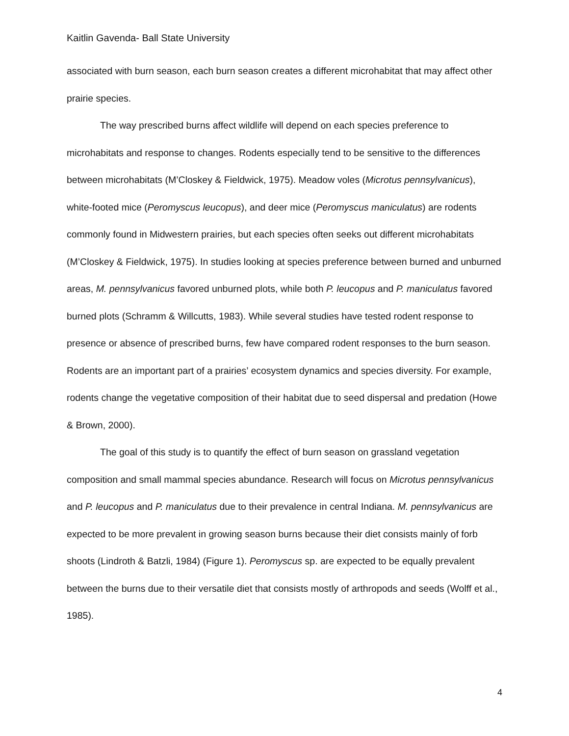Kaitlin Gavenda- Ball State University
associated with burn season, each burn season creates a different microhabitat that may affect other prairie species.
The way prescribed burns affect wildlife will depend on each species preference to microhabitats and response to changes. Rodents especially tend to be sensitive to the differences between microhabitats (M’Closkey & Fieldwick, 1975). Meadow voles (Microtus pennsylvanicus), white-footed mice (Peromyscus leucopus), and deer mice (Peromyscus maniculatus) are rodents commonly found in Midwestern prairies, but each species often seeks out different microhabitats (M’Closkey & Fieldwick, 1975). In studies looking at species preference between burned and unburned areas, M. pennsylvanicus favored unburned plots, while both P. leucopus and P. maniculatus favored burned plots (Schramm & Willcutts, 1983). While several studies have tested rodent response to presence or absence of prescribed burns, few have compared rodent responses to the burn season. Rodents are an important part of a prairies’ ecosystem dynamics and species diversity. For example, rodents change the vegetative composition of their habitat due to seed dispersal and predation (Howe & Brown, 2000).
The goal of this study is to quantify the effect of burn season on grassland vegetation composition and small mammal species abundance. Research will focus on Microtus pennsylvanicus and P. leucopus and P. maniculatus due to their prevalence in central Indiana. M. pennsylvanicus are expected to be more prevalent in growing season burns because their diet consists mainly of forb shoots (Lindroth & Batzli, 1984) (Figure 1). Peromyscus sp. are expected to be equally prevalent between the burns due to their versatile diet that consists mostly of arthropods and seeds (Wolff et al., 1985).
4